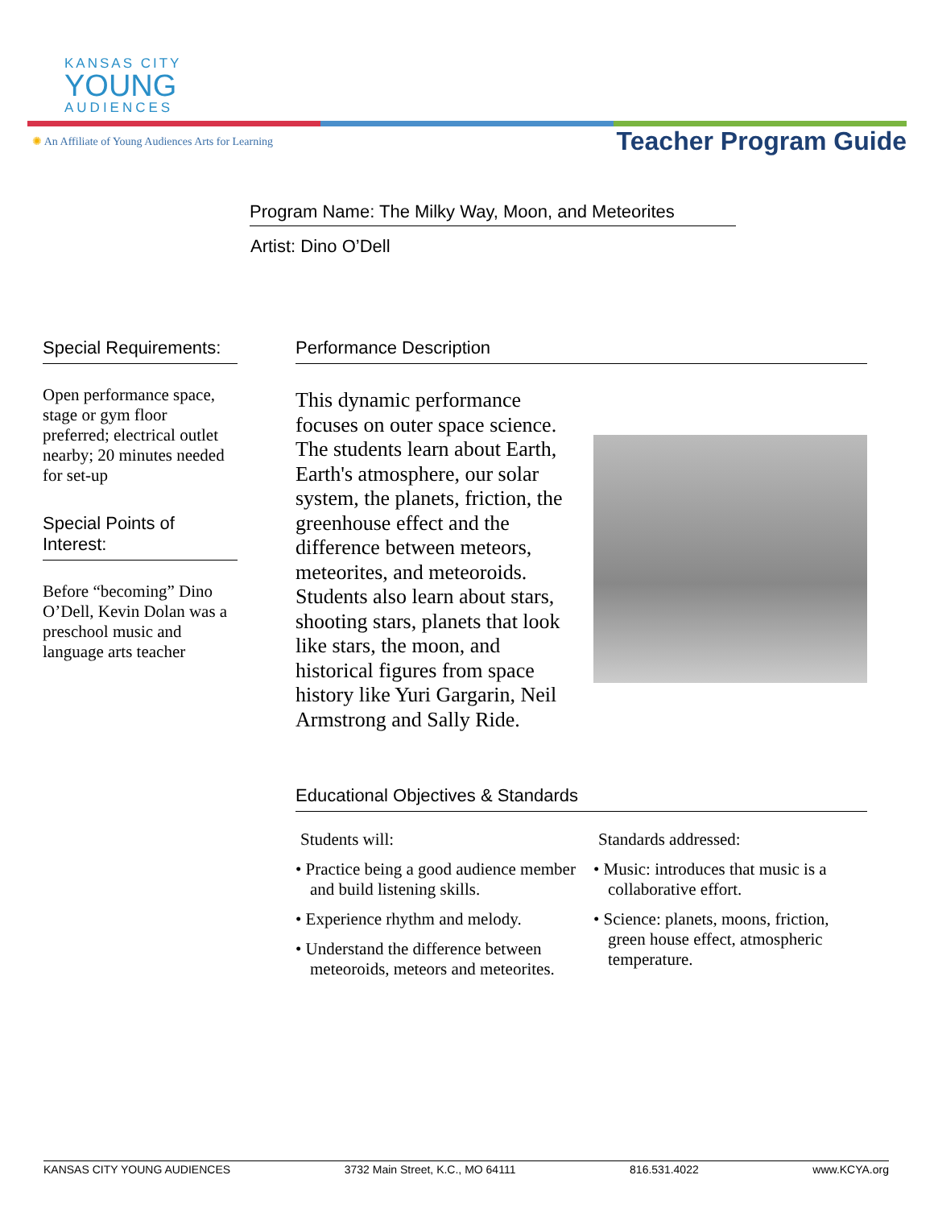KANSAS CITY
YOUNG
AUDIENCES
✺ An Affiliate of Young Audiences Arts for Learning Teacher Program Guide
Program Name: The Milky Way, Moon, and Meteorites
Artist: Dino O’Dell
Special Requirements:
Open performance space, stage or gym floor preferred; electrical outlet nearby; 20 minutes needed for set-up
Special Points of Interest:
Before “becoming” Dino O’Dell, Kevin Dolan was a preschool music and language arts teacher
Performance Description
This dynamic performance focuses on outer space science. The students learn about Earth, Earth's atmosphere, our solar system, the planets, friction, the greenhouse effect and the difference between meteors, meteorites, and meteoroids. Students also learn about stars, shooting stars, planets that look like stars, the moon, and historical figures from space history like Yuri Gargarin, Neil Armstrong and Sally Ride.
Educational Objectives & Standards
Students will:
• Practice being a good audience member and build listening skills.
• Experience rhythm and melody.
• Understand the difference between meteoroids, meteors and meteorites.
Standards addressed:
• Music: introduces that music is a collaborative effort.
• Science: planets, moons, friction, green house effect, atmospheric temperature.
KANSAS CITY YOUNG AUDIENCES 3732 Main Street, K.C., MO 64111 816.531.4022 www.KCYA.org